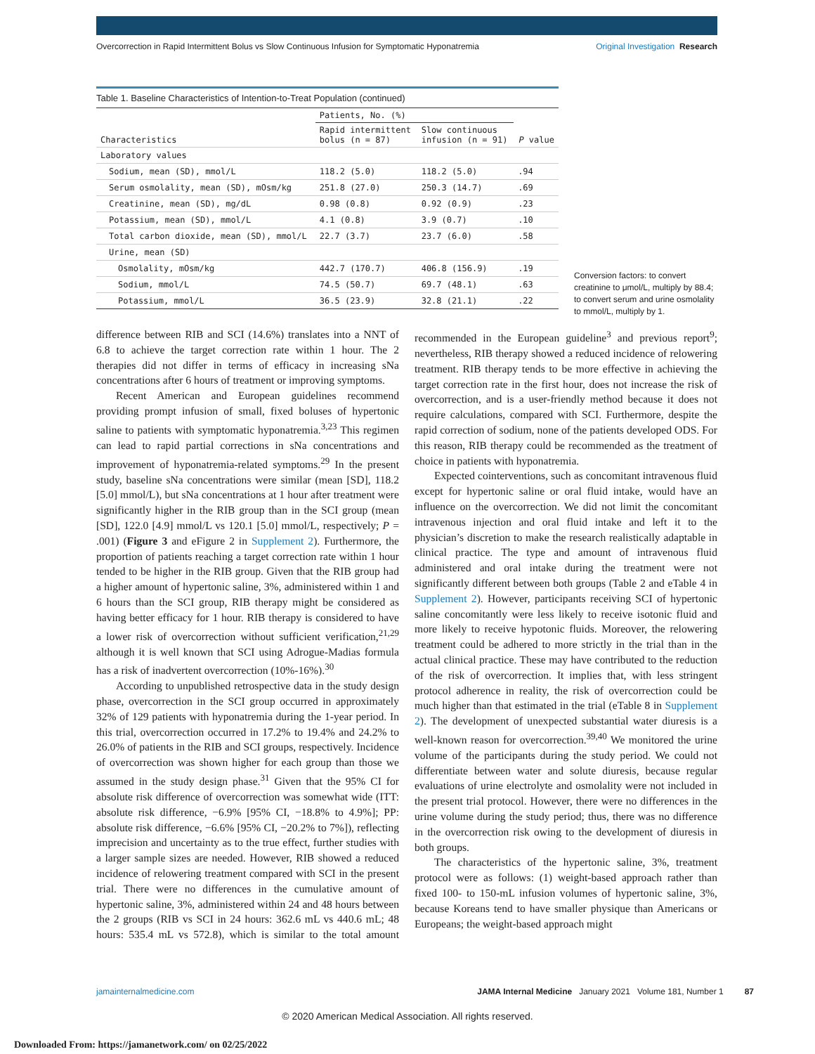Overcorrection in Rapid Intermittent Bolus vs Slow Continuous Infusion for Symptomatic Hyponatremia Original Investigation Research
Table 1. Baseline Characteristics of Intention-to-Treat Population (continued)
| Characteristics | Patients, No. (%) | | P value |
| --- | --- | --- | --- |
| | Rapid intermittent bolus (n = 87) | Slow continuous infusion (n = 91) | |
| Laboratory values | | | |
| Sodium, mean (SD), mmol/L | 118.2 (5.0) | 118.2 (5.0) | .94 |
| Serum osmolality, mean (SD), mOsm/kg | 251.8 (27.0) | 250.3 (14.7) | .69 |
| Creatinine, mean (SD), mg/dL | 0.98 (0.8) | 0.92 (0.9) | .23 |
| Potassium, mean (SD), mmol/L | 4.1 (0.8) | 3.9 (0.7) | .10 |
| Total carbon dioxide, mean (SD), mmol/L | 22.7 (3.7) | 23.7 (6.0) | .58 |
| Urine, mean (SD) | | | |
| Osmolality, mOsm/kg | 442.7 (170.7) | 406.8 (156.9) | .19 |
| Sodium, mmol/L | 74.5 (50.7) | 69.7 (48.1) | .63 |
| Potassium, mmol/L | 36.5 (23.9) | 32.8 (21.1) | .22 |
Conversion factors: to convert creatinine to μmol/L, multiply by 88.4; to convert serum and urine osmolality to mmol/L, multiply by 1.
difference between RIB and SCI (14.6%) translates into a NNT of 6.8 to achieve the target correction rate within 1 hour. The 2 therapies did not differ in terms of efficacy in increasing sNa concentrations after 6 hours of treatment or improving symptoms.
Recent American and European guidelines recommend providing prompt infusion of small, fixed boluses of hypertonic saline to patients with symptomatic hyponatremia.<sup>3,23</sup> This regimen can lead to rapid partial corrections in sNa concentrations and improvement of hyponatremia-related symptoms.<sup>29</sup> In the present study, baseline sNa concentrations were similar (mean [SD], 118.2 [5.0] mmol/L), but sNa concentrations at 1 hour after treatment were significantly higher in the RIB group than in the SCI group (mean [SD], 122.0 [4.9] mmol/L vs 120.1 [5.0] mmol/L, respectively; P = .001) (Figure 3 and eFigure 2 in Supplement 2). Furthermore, the proportion of patients reaching a target correction rate within 1 hour tended to be higher in the RIB group. Given that the RIB group had a higher amount of hypertonic saline, 3%, administered within 1 and 6 hours than the SCI group, RIB therapy might be considered as having better efficacy for 1 hour. RIB therapy is considered to have a lower risk of overcorrection without sufficient verification,<sup>21,29</sup> although it is well known that SCI using Adrogue-Madias formula has a risk of inadvertent overcorrection (10%-16%).<sup>30</sup>
According to unpublished retrospective data in the study design phase, overcorrection in the SCI group occurred in approximately 32% of 129 patients with hyponatremia during the 1-year period. In this trial, overcorrection occurred in 17.2% to 19.4% and 24.2% to 26.0% of patients in the RIB and SCI groups, respectively. Incidence of overcorrection was shown higher for each group than those we assumed in the study design phase.<sup>31</sup> Given that the 95% CI for absolute risk difference of overcorrection was somewhat wide (ITT: absolute risk difference, −6.9% [95% CI, −18.8% to 4.9%]; PP: absolute risk difference, −6.6% [95% CI, −20.2% to 7%]), reflecting imprecision and uncertainty as to the true effect, further studies with a larger sample sizes are needed. However, RIB showed a reduced incidence of relowering treatment compared with SCI in the present trial. There were no differences in the cumulative amount of hypertonic saline, 3%, administered within 24 and 48 hours between the 2 groups (RIB vs SCI in 24 hours: 362.6 mL vs 440.6 mL; 48 hours: 535.4 mL vs 572.8), which is similar to the total amount recommended in the European guideline<sup>3</sup> and previous report<sup>9</sup>; nevertheless, RIB therapy showed a reduced incidence of relowering treatment. RIB therapy tends to be more effective in achieving the target correction rate in the first hour, does not increase the risk of overcorrection, and is a user-friendly method because it does not require calculations, compared with SCI. Furthermore, despite the rapid correction of sodium, none of the patients developed ODS. For this reason, RIB therapy could be recommended as the treatment of choice in patients with hyponatremia.
Expected cointerventions, such as concomitant intravenous fluid except for hypertonic saline or oral fluid intake, would have an influence on the overcorrection. We did not limit the concomitant intravenous injection and oral fluid intake and left it to the physician’s discretion to make the research realistically adaptable in clinical practice. The type and amount of intravenous fluid administered and oral intake during the treatment were not significantly different between both groups (Table 2 and eTable 4 in Supplement 2). However, participants receiving SCI of hypertonic saline concomitantly were less likely to receive isotonic fluid and more likely to receive hypotonic fluids. Moreover, the relowering treatment could be adhered to more strictly in the trial than in the actual clinical practice. These may have contributed to the reduction of the risk of overcorrection. It implies that, with less stringent protocol adherence in reality, the risk of overcorrection could be much higher than that estimated in the trial (eTable 8 in Supplement 2). The development of unexpected substantial water diuresis is a well-known reason for overcorrection.<sup>39,40</sup> We monitored the urine volume of the participants during the study period. We could not differentiate between water and solute diuresis, because regular evaluations of urine electrolyte and osmolality were not included in the present trial protocol. However, there were no differences in the urine volume during the study period; thus, there was no difference in the overcorrection risk owing to the development of diuresis in both groups.
The characteristics of the hypertonic saline, 3%, treatment protocol were as follows: (1) weight-based approach rather than fixed 100- to 150-mL infusion volumes of hypertonic saline, 3%, because Koreans tend to have smaller physique than Americans or Europeans; the weight-based approach might
jamainternalmedicine.com JAMA Internal Medicine January 2021 Volume 181, Number 1 87
© 2020 American Medical Association. All rights reserved.
Downloaded From: https://jamanetwork.com/ on 02/25/2022